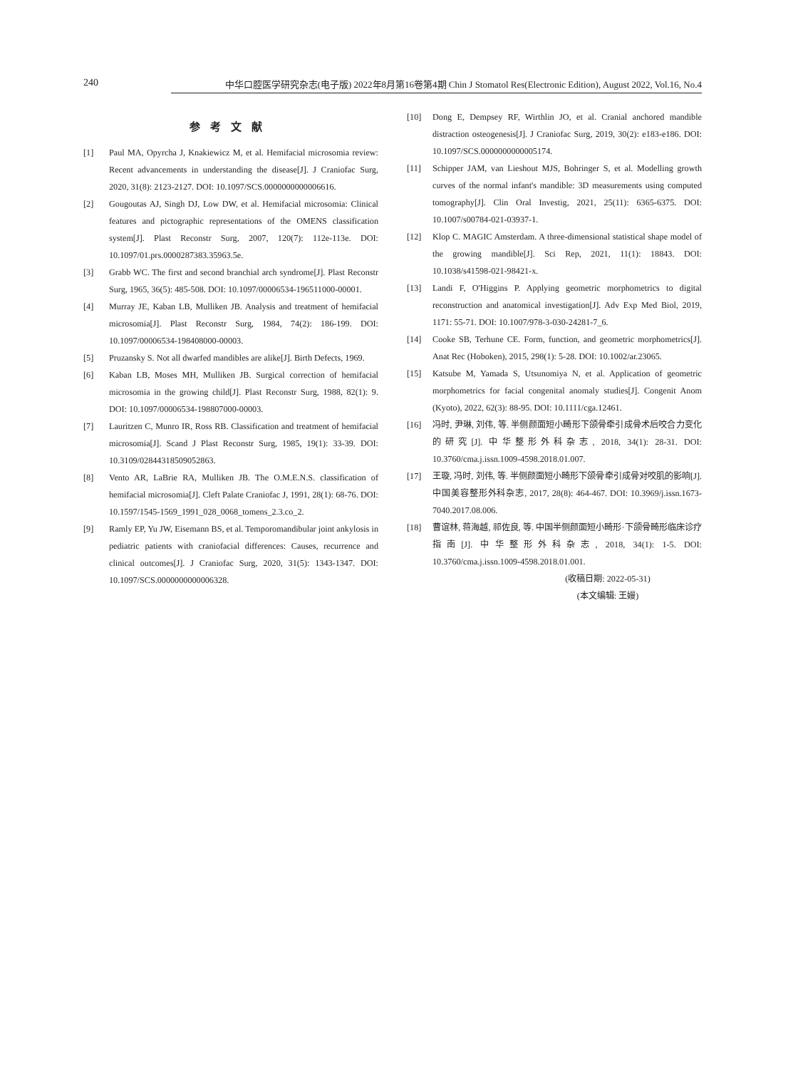240 中华口腔医学研究杂志(电子版) 2022年8月第16卷第4期 Chin J Stomatol Res(Electronic Edition), August 2022, Vol.16, No.4
参考文献
[1] Paul MA, Opyrcha J, Knakiewicz M, et al. Hemifacial microsomia review: Recent advancements in understanding the disease[J]. J Craniofac Surg, 2020, 31(8): 2123-2127. DOI: 10.1097/SCS.0000000000006616.
[2] Gougoutas AJ, Singh DJ, Low DW, et al. Hemifacial microsomia: Clinical features and pictographic representations of the OMENS classification system[J]. Plast Reconstr Surg, 2007, 120(7): 112e-113e. DOI: 10.1097/01.prs.0000287383.35963.5e.
[3] Grabb WC. The first and second branchial arch syndrome[J]. Plast Reconstr Surg, 1965, 36(5): 485-508. DOI: 10.1097/00006534-196511000-00001.
[4] Murray JE, Kaban LB, Mulliken JB. Analysis and treatment of hemifacial microsomia[J]. Plast Reconstr Surg, 1984, 74(2): 186-199. DOI: 10.1097/00006534-198408000-00003.
[5] Pruzansky S. Not all dwarfed mandibles are alike[J]. Birth Defects, 1969.
[6] Kaban LB, Moses MH, Mulliken JB. Surgical correction of hemifacial microsomia in the growing child[J]. Plast Reconstr Surg, 1988, 82(1): 9. DOI: 10.1097/00006534-198807000-00003.
[7] Lauritzen C, Munro IR, Ross RB. Classification and treatment of hemifacial microsomia[J]. Scand J Plast Reconstr Surg, 1985, 19(1): 33-39. DOI: 10.3109/02844318509052863.
[8] Vento AR, LaBrie RA, Mulliken JB. The O.M.E.N.S. classification of hemifacial microsomia[J]. Cleft Palate Craniofac J, 1991, 28(1): 68-76. DOI: 10.1597/1545-1569_1991_028_0068_tomens_2.3.co_2.
[9] Ramly EP, Yu JW, Eisemann BS, et al. Temporomandibular joint ankylosis in pediatric patients with craniofacial differences: Causes, recurrence and clinical outcomes[J]. J Craniofac Surg, 2020, 31(5): 1343-1347. DOI: 10.1097/SCS.0000000000006328.
[10] Dong E, Dempsey RF, Wirthlin JO, et al. Cranial anchored mandible distraction osteogenesis[J]. J Craniofac Surg, 2019, 30(2): e183-e186. DOI: 10.1097/SCS.0000000000005174.
[11] Schipper JAM, van Lieshout MJS, Bohringer S, et al. Modelling growth curves of the normal infant's mandible: 3D measurements using computed tomography[J]. Clin Oral Investig, 2021, 25(11): 6365-6375. DOI: 10.1007/s00784-021-03937-1.
[12] Klop C. MAGIC Amsterdam. A three-dimensional statistical shape model of the growing mandible[J]. Sci Rep, 2021, 11(1): 18843. DOI: 10.1038/s41598-021-98421-x.
[13] Landi F, O'Higgins P. Applying geometric morphometrics to digital reconstruction and anatomical investigation[J]. Adv Exp Med Biol, 2019, 1171: 55-71. DOI: 10.1007/978-3-030-24281-7_6.
[14] Cooke SB, Terhune CE. Form, function, and geometric morphometrics[J]. Anat Rec (Hoboken), 2015, 298(1): 5-28. DOI: 10.1002/ar.23065.
[15] Katsube M, Yamada S, Utsunomiya N, et al. Application of geometric morphometrics for facial congenital anomaly studies[J]. Congenit Anom (Kyoto), 2022, 62(3): 88-95. DOI: 10.1111/cga.12461.
[16] 冯时, 尹琳, 刘伟, 等. 半侧颜面短小畸形下颌骨牵引成骨术后咬合力变化的研究[J]. 中华整形外科杂志, 2018, 34(1): 28-31. DOI: 10.3760/cma.j.issn.1009-4598.2018.01.007.
[17] 王璇, 冯时, 刘伟, 等. 半侧颜面短小畸形下颌骨牵引成骨对咬肌的影响[J]. 中国美容整形外科杂志, 2017, 28(8): 464-467. DOI: 10.3969/j.issn.1673-7040.2017.08.006.
[18] 曹谊林, 蒋海越, 祁佐良, 等. 中国半侧颜面短小畸形·下颌骨畸形临床诊疗指南[J]. 中华整形外科杂志, 2018, 34(1): 1-5. DOI: 10.3760/cma.j.issn.1009-4598.2018.01.001.
(收稿日期: 2022-05-31)
(本文编辑: 王嫚)